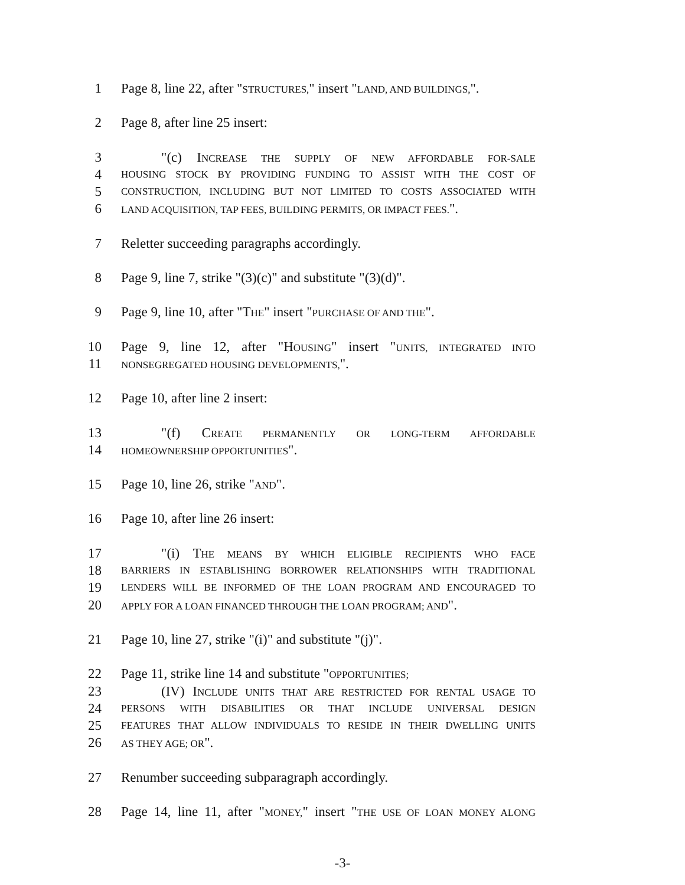1 Page 8, line 22, after "STRUCTURES," insert "LAND, AND BUILDINGS,".
2 Page 8, after line 25 insert:
3 "(c) INCREASE THE SUPPLY OF NEW AFFORDABLE FOR-SALE
4 HOUSING STOCK BY PROVIDING FUNDING TO ASSIST WITH THE COST OF
5 CONSTRUCTION, INCLUDING BUT NOT LIMITED TO COSTS ASSOCIATED WITH
6 LAND ACQUISITION, TAP FEES, BUILDING PERMITS, OR IMPACT FEES.".
7 Reletter succeeding paragraphs accordingly.
8 Page 9, line 7, strike "(3)(c)" and substitute "(3)(d)".
9 Page 9, line 10, after "THE" insert "PURCHASE OF AND THE".
10 Page 9, line 12, after "HOUSING" insert "UNITS, INTEGRATED INTO
11 NONSEGREGATED HOUSING DEVELOPMENTS,".
12 Page 10, after line 2 insert:
13 "(f) CREATE PERMANENTLY OR LONG-TERM AFFORDABLE
14 HOMEOWNERSHIP OPPORTUNITIES".
15 Page 10, line 26, strike "AND".
16 Page 10, after line 26 insert:
17 "(i) THE MEANS BY WHICH ELIGIBLE RECIPIENTS WHO FACE
18 BARRIERS IN ESTABLISHING BORROWER RELATIONSHIPS WITH TRADITIONAL
19 LENDERS WILL BE INFORMED OF THE LOAN PROGRAM AND ENCOURAGED TO
20 APPLY FOR A LOAN FINANCED THROUGH THE LOAN PROGRAM; AND".
21 Page 10, line 27, strike "(i)" and substitute "(j)".
22 Page 11, strike line 14 and substitute "OPPORTUNITIES;
23 (IV) INCLUDE UNITS THAT ARE RESTRICTED FOR RENTAL USAGE TO
24 PERSONS WITH DISABILITIES OR THAT INCLUDE UNIVERSAL DESIGN
25 FEATURES THAT ALLOW INDIVIDUALS TO RESIDE IN THEIR DWELLING UNITS
26 AS THEY AGE; OR".
27 Renumber succeeding subparagraph accordingly.
28 Page 14, line 11, after "MONEY," insert "THE USE OF LOAN MONEY ALONG
-3-